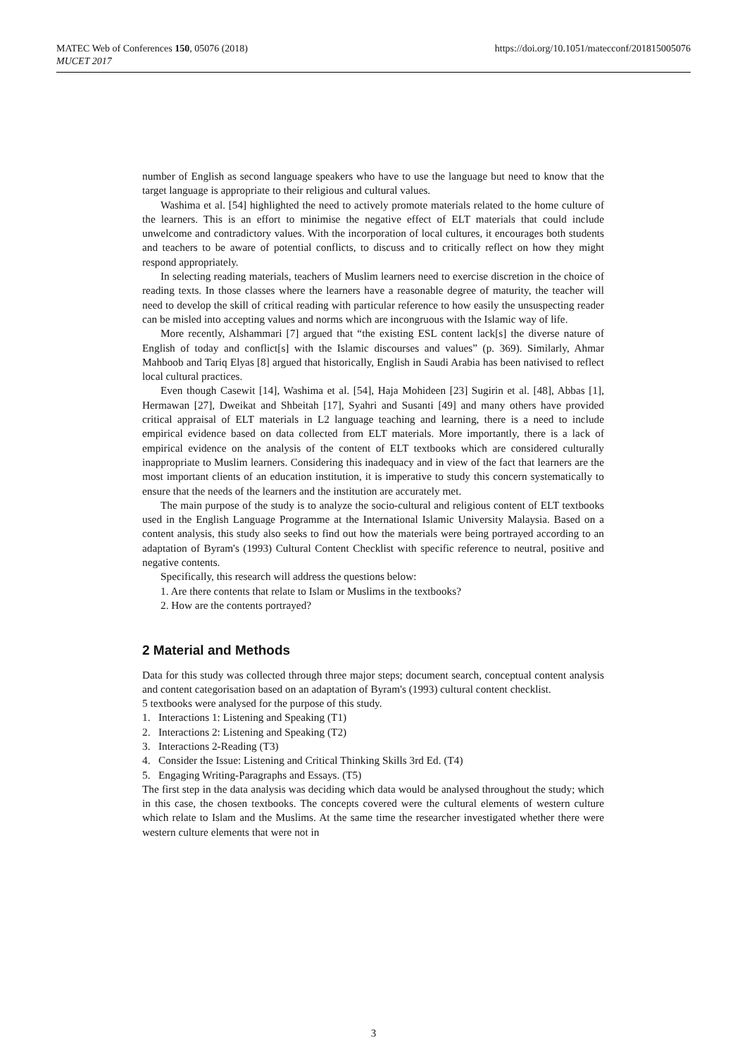https://doi.org/10.1051/matecconf/201815005076 MATEC Web of Conferences 150, 05076 (2018)
MUCET 2017
number of English as second language speakers who have to use the language but need to know that the target language is appropriate to their religious and cultural values.
Washima et al. [54] highlighted the need to actively promote materials related to the home culture of the learners. This is an effort to minimise the negative effect of ELT materials that could include unwelcome and contradictory values. With the incorporation of local cultures, it encourages both students and teachers to be aware of potential conflicts, to discuss and to critically reflect on how they might respond appropriately.
In selecting reading materials, teachers of Muslim learners need to exercise discretion in the choice of reading texts. In those classes where the learners have a reasonable degree of maturity, the teacher will need to develop the skill of critical reading with particular reference to how easily the unsuspecting reader can be misled into accepting values and norms which are incongruous with the Islamic way of life.
More recently, Alshammari [7] argued that “the existing ESL content lack[s] the diverse nature of English of today and conflict[s] with the Islamic discourses and values” (p. 369). Similarly, Ahmar Mahboob and Tariq Elyas [8] argued that historically, English in Saudi Arabia has been nativised to reflect local cultural practices.
Even though Casewit [14], Washima et al. [54], Haja Mohideen [23] Sugirin et al. [48], Abbas [1], Hermawan [27], Dweikat and Shbeitah [17], Syahri and Susanti [49] and many others have provided critical appraisal of ELT materials in L2 language teaching and learning, there is a need to include empirical evidence based on data collected from ELT materials. More importantly, there is a lack of empirical evidence on the analysis of the content of ELT textbooks which are considered culturally inappropriate to Muslim learners. Considering this inadequacy and in view of the fact that learners are the most important clients of an education institution, it is imperative to study this concern systematically to ensure that the needs of the learners and the institution are accurately met.
The main purpose of the study is to analyze the socio-cultural and religious content of ELT textbooks used in the English Language Programme at the International Islamic University Malaysia. Based on a content analysis, this study also seeks to find out how the materials were being portrayed according to an adaptation of Byram's (1993) Cultural Content Checklist with specific reference to neutral, positive and negative contents.
Specifically, this research will address the questions below:
1. Are there contents that relate to Islam or Muslims in the textbooks?
2. How are the contents portrayed?
2 Material and Methods
Data for this study was collected through three major steps; document search, conceptual content analysis and content categorisation based on an adaptation of Byram's (1993) cultural content checklist.
5 textbooks were analysed for the purpose of this study.
1. Interactions 1: Listening and Speaking (T1)
2. Interactions 2: Listening and Speaking (T2)
3. Interactions 2-Reading (T3)
4. Consider the Issue: Listening and Critical Thinking Skills 3rd Ed. (T4)
5. Engaging Writing-Paragraphs and Essays. (T5)
The first step in the data analysis was deciding which data would be analysed throughout the study; which in this case, the chosen textbooks. The concepts covered were the cultural elements of western culture which relate to Islam and the Muslims. At the same time the researcher investigated whether there were western culture elements that were not in
3